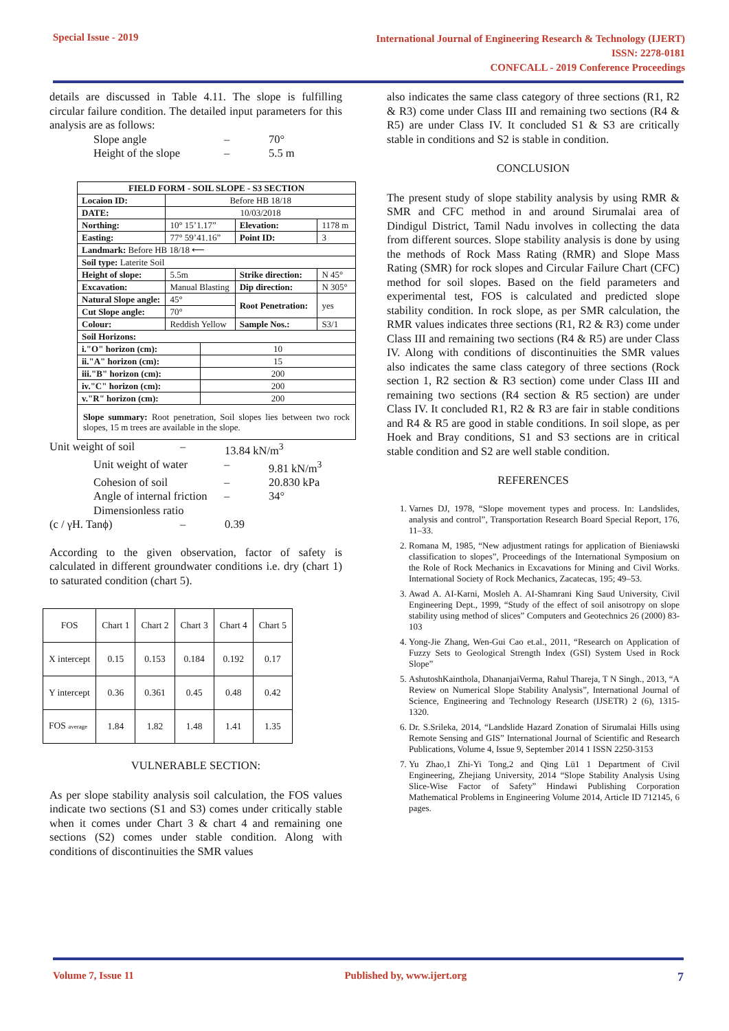Special Issue - 2019
International Journal of Engineering Research & Technology (IJERT)
ISSN: 2278-0181
CONFCALL - 2019 Conference Proceedings
details are discussed in Table 4.11. The slope is fulfilling circular failure condition. The detailed input parameters for this analysis are as follows:
Slope angle – 70° Height of the slope – 5.5 m
| FIELD FORM - SOIL SLOPE - S3 SECTION | | | | |
| Locaion ID: | Before HB 18/18 | | | |
| DATE: | 10/03/2018 | | | |
| Northing: | 10° 15’1.17” | | Elevation: | 1178 m |
| Easting: | 77° 59’41.16” | | Point ID: | 3 |
| Landmark: Before HB 18/18 ⟵ | | | | |
| Soil type: Laterite Soil | | | | |
| Height of slope: | 5.5m | | Strike direction: | N 45° |
| Excavation: | Manual Blasting | | Dip direction: | N 305° |
| Natural Slope angle: | 45° | | Root Penetration: | yes |
| Cut Slope angle: | 70° | | | |
| Colour: | Reddish Yellow | | Sample Nos.: | S3/1 |
| Soil Horizons: | | | | |
| i."O" horizon (cm): | | 10 | | |
| ii."A" horizon (cm): | | 15 | | |
| iii."B" horizon (cm): | | 200 | | |
| iv."C" horizon (cm): | | 200 | | |
| v."R" horizon (cm): | | 200 | | |
| Slope summary: Root penetration, Soil slopes lies between two rock slopes, 15 m trees are available in the slope. | | | | |
Unit weight of soil – 13.84 kN/m<sup>3</sup>
Unit weight of water – 9.81 kN/m<sup>3</sup> Cohesion of soil – 20.830 kPa Angle of internal friction – 34° Dimensionless ratio
(c / γH. Tanϕ) – 0.39
According to the given observation, factor of safety is calculated in different groundwater conditions i.e. dry (chart 1) to saturated condition (chart 5).
| FOS | Chart 1 | Chart 2 | Chart 3 | Chart 4 | Chart 5 |
| X intercept | 0.15 | 0.153 | 0.184 | 0.192 | 0.17 |
| Y intercept | 0.36 | 0.361 | 0.45 | 0.48 | 0.42 |
| FOS average | 1.84 | 1.82 | 1.48 | 1.41 | 1.35 |
VULNERABLE SECTION:
As per slope stability analysis soil calculation, the FOS values indicate two sections (S1 and S3) comes under critically stable when it comes under Chart 3 & chart 4 and remaining one sections (S2) comes under stable condition. Along with conditions of discontinuities the SMR values
also indicates the same class category of three sections (R1, R2 & R3) come under Class III and remaining two sections (R4 & R5) are under Class IV. It concluded S1 & S3 are critically stable in conditions and S2 is stable in condition.
CONCLUSION
The present study of slope stability analysis by using RMR & SMR and CFC method in and around Sirumalai area of Dindigul District, Tamil Nadu involves in collecting the data from different sources. Slope stability analysis is done by using the methods of Rock Mass Rating (RMR) and Slope Mass Rating (SMR) for rock slopes and Circular Failure Chart (CFC) method for soil slopes. Based on the field parameters and experimental test, FOS is calculated and predicted slope stability condition. In rock slope, as per SMR calculation, the RMR values indicates three sections (R1, R2 & R3) come under Class III and remaining two sections (R4 & R5) are under Class IV. Along with conditions of discontinuities the SMR values also indicates the same class category of three sections (Rock section 1, R2 section & R3 section) come under Class III and remaining two sections (R4 section & R5 section) are under Class IV. It concluded R1, R2 & R3 are fair in stable conditions and R4 & R5 are good in stable conditions. In soil slope, as per Hoek and Bray conditions, S1 and S3 sections are in critical stable condition and S2 are well stable condition.
REFERENCES
1. Varnes DJ, 1978, “Slope movement types and process. In: Landslides, analysis and control”, Transportation Research Board Special Report, 176, 11–33.
2. Romana M, 1985, “New adjustment ratings for application of Bieniawski classification to slopes”, Proceedings of the International Symposium on the Role of Rock Mechanics in Excavations for Mining and Civil Works. International Society of Rock Mechanics, Zacatecas, 195; 49–53.
3. Awad A. AI-Karni, Mosleh A. AI-Shamrani King Saud University, Civil Engineering Dept., 1999, “Study of the effect of soil anisotropy on slope stability using method of slices” Computers and Geotechnics 26 (2000) 83-103
4. Yong-Jie Zhang, Wen-Gui Cao et.al., 2011, “Research on Application of Fuzzy Sets to Geological Strength Index (GSI) System Used in Rock Slope”
5. AshutoshKainthola, DhananjaiVerma, Rahul Thareja, T N Singh., 2013, “A Review on Numerical Slope Stability Analysis”, International Journal of Science, Engineering and Technology Research (IJSETR) 2 (6), 1315-1320.
6. Dr. S.Srileka, 2014, “Landslide Hazard Zonation of Sirumalai Hills using Remote Sensing and GIS” International Journal of Scientific and Research Publications, Volume 4, Issue 9, September 2014 1 ISSN 2250-3153
7. Yu Zhao,1 Zhi-Yi Tong,2 and Qing Lü1 1 Department of Civil Engineering, Zhejiang University, 2014 “Slope Stability Analysis Using Slice-Wise Factor of Safety” Hindawi Publishing Corporation Mathematical Problems in Engineering Volume 2014, Article ID 712145, 6 pages.
Volume 7, Issue 11 Published by, www.ijert.org 7